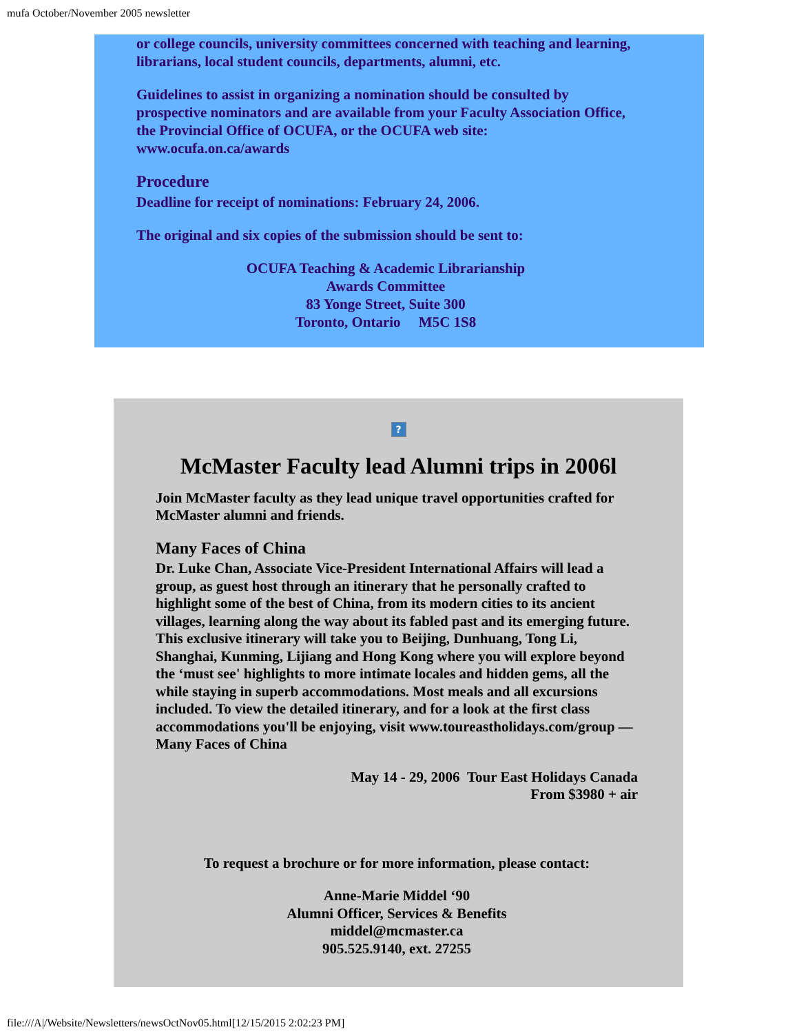mufa October/November 2005 newsletter
or college councils, university committees concerned with teaching and learning, librarians, local student councils, departments, alumni, etc.
Guidelines to assist in organizing a nomination should be consulted by prospective nominators and are available from your Faculty Association Office, the Provincial Office of OCUFA, or the OCUFA web site: www.ocufa.on.ca/awards
Procedure
Deadline for receipt of nominations: February 24, 2006.
The original and six copies of the submission should be sent to:
OCUFA Teaching & Academic Librarianship
Awards Committee
83 Yonge Street, Suite 300
Toronto, Ontario M5C 1S8
?
McMaster Faculty lead Alumni trips in 2006l
Join McMaster faculty as they lead unique travel opportunities crafted for McMaster alumni and friends.
Many Faces of China
Dr. Luke Chan, Associate Vice-President International Affairs will lead a group, as guest host through an itinerary that he personally crafted to highlight some of the best of China, from its modern cities to its ancient villages, learning along the way about its fabled past and its emerging future. This exclusive itinerary will take you to Beijing, Dunhuang, Tong Li, Shanghai, Kunming, Lijiang and Hong Kong where you will explore beyond the ‘must see' highlights to more intimate locales and hidden gems, all the while staying in superb accommodations. Most meals and all excursions included. To view the detailed itinerary, and for a look at the first class accommodations you'll be enjoying, visit www.toureastholidays.com/group — Many Faces of China
May 14 - 29, 2006 Tour East Holidays Canada
From $3980 + air
To request a brochure or for more information, please contact:
Anne-Marie Middel ‘90
Alumni Officer, Services & Benefits
middel@mcmaster.ca
905.525.9140, ext. 27255
file:///A|/Website/Newsletters/newsOctNov05.html[12/15/2015 2:02:23 PM]